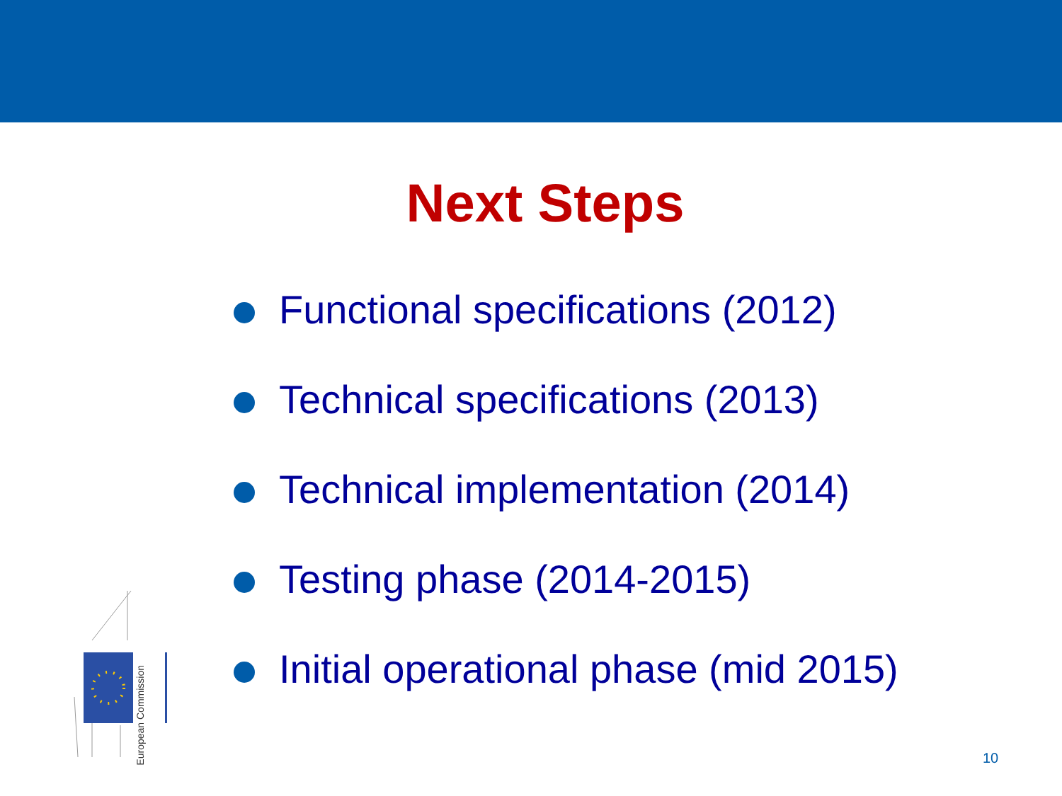Next Steps
Functional specifications (2012)
Technical specifications (2013)
Technical implementation (2014)
Testing phase (2014-2015)
Initial operational phase (mid 2015)
European Commission
10